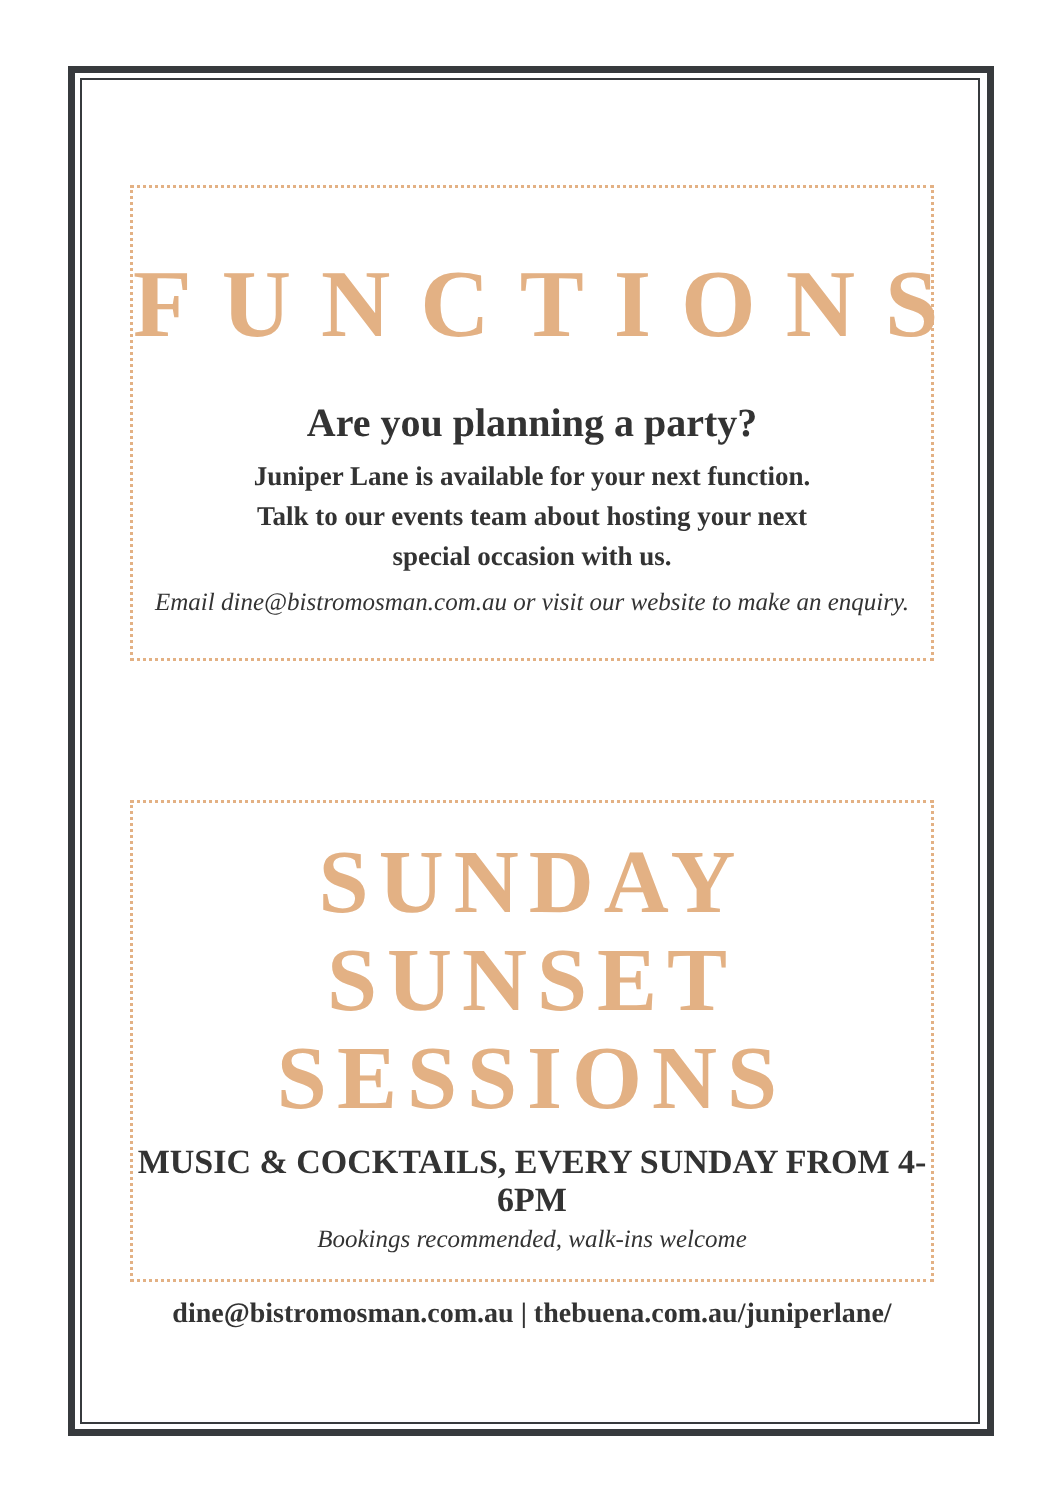FUNCTIONS
Are you planning a party?
Juniper Lane is available for your next function.
Talk to our events team about hosting your next
special occasion with us.
Email dine@bistromosman.com.au or visit our website to make an enquiry.
SUNDAY SUNSET
SESSIONS
MUSIC & COCKTAILS, EVERY SUNDAY FROM 4-6PM
Bookings recommended, walk-ins welcome
dine@bistromosman.com.au | thebuena.com.au/juniperlane/